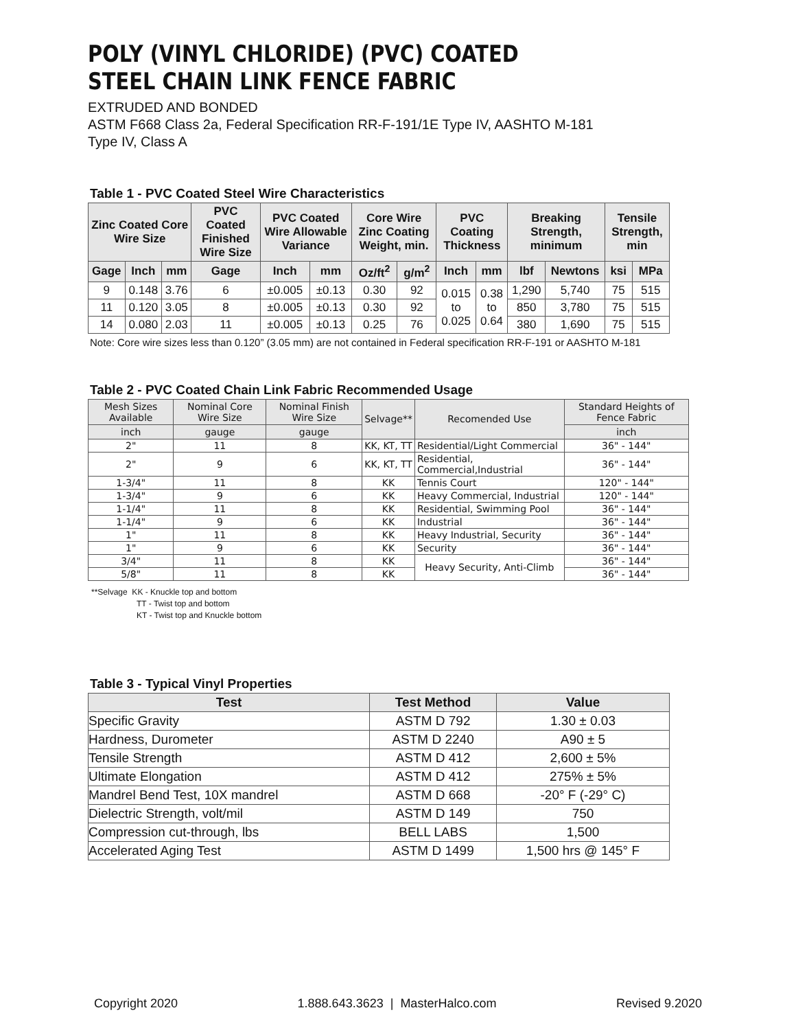POLY (VINYL CHLORIDE) (PVC) COATED
STEEL CHAIN LINK FENCE FABRIC
EXTRUDED AND BONDED
ASTM F668 Class 2a, Federal Specification RR-F-191/1E Type IV, AASHTO M-181
Type IV, Class A
Table 1 - PVC Coated Steel Wire Characteristics
| Zinc Coated Core Wire Size | | | PVC Coated Finished Wire Size | PVC Coated Wire Allowable Variance | | Core Wire Zinc Coating Weight, min. | | PVC Coating Thickness | | Breaking Strength, minimum | | Tensile Strength, min | |
| --- | --- | --- | --- | --- | --- | --- | --- | --- | --- | --- | --- | --- | --- |
| Gage | Inch | mm | Gage | Inch | mm | Oz/ft<sup>2</sup> | g/m<sup>2</sup> | Inch | mm | lbf | Newtons | ksi | MPa |
| 9 | 0.148 | 3.76 | 6 | ±0.005 | ±0.13 | 0.30 | 92 | 0.015 to 0.025 | 0.38 to 0.64 | 1,290 | 5,740 | 75 | 515 |
| 11 | 0.120 | 3.05 | 8 | ±0.005 | ±0.13 | 0.30 | 92 | | | 850 | 3,780 | 75 | 515 |
| 14 | 0.080 | 2.03 | 11 | ±0.005 | ±0.13 | 0.25 | 76 | | | 380 | 1,690 | 75 | 515 |
Note: Core wire sizes less than 0.120” (3.05 mm) are not contained in Federal specification RR-F-191 or AASHTO M-181
Table 2 - PVC Coated Chain Link Fabric Recommended Usage
| Mesh Sizes Available | Nominal Core Wire Size | Nominal Finish Wire Size | Selvage** | Recomended Use | Standard Heights of Fence Fabric |
| --- | --- | --- | --- | --- | --- |
| inch | gauge | gauge | | | inch |
| 2" | 11 | 8 | KK, KT, TT | Residential/Light Commercial | 36" - 144" |
| 2" | 9 | 6 | KK, KT, TT | Residential, Commercial,Industrial | 36" - 144" |
| 1-3/4" | 11 | 8 | KK | Tennis Court | 120" - 144" |
| 1-3/4" | 9 | 6 | KK | Heavy Commercial, Industrial | 120" - 144" |
| 1-1/4" | 11 | 8 | KK | Residential, Swimming Pool | 36" - 144" |
| 1-1/4" | 9 | 6 | KK | Industrial | 36" - 144" |
| 1" | 11 | 8 | KK | Heavy Industrial, Security | 36" - 144" |
| 1" | 9 | 6 | KK | Security | 36" - 144" |
| 3/4" | 11 | 8 | KK | Heavy Security, Anti-Climb | 36" - 144" |
| 5/8" | 11 | 8 | KK | | 36" - 144" |
**Selvage KK - Knuckle top and bottom
TT - Twist top and bottom
KT - Twist top and Knuckle bottom
Table 3 - Typical Vinyl Properties
| Test | Test Method | Value |
| --- | --- | --- |
| Specific Gravity | ASTM D 792 | 1.30 ± 0.03 |
| Hardness, Durometer | ASTM D 2240 | A90 ± 5 |
| Tensile Strength | ASTM D 412 | 2,600 ± 5% |
| Ultimate Elongation | ASTM D 412 | 275% ± 5% |
| Mandrel Bend Test, 10X mandrel | ASTM D 668 | -20° F (-29° C) |
| Dielectric Strength, volt/mil | ASTM D 149 | 750 |
| Compression cut-through, lbs | BELL LABS | 1,500 |
| Accelerated Aging Test | ASTM D 1499 | 1,500 hrs @ 145° F |
Copyright 2020 1.888.643.3623 | MasterHalco.com Revised 9.2020